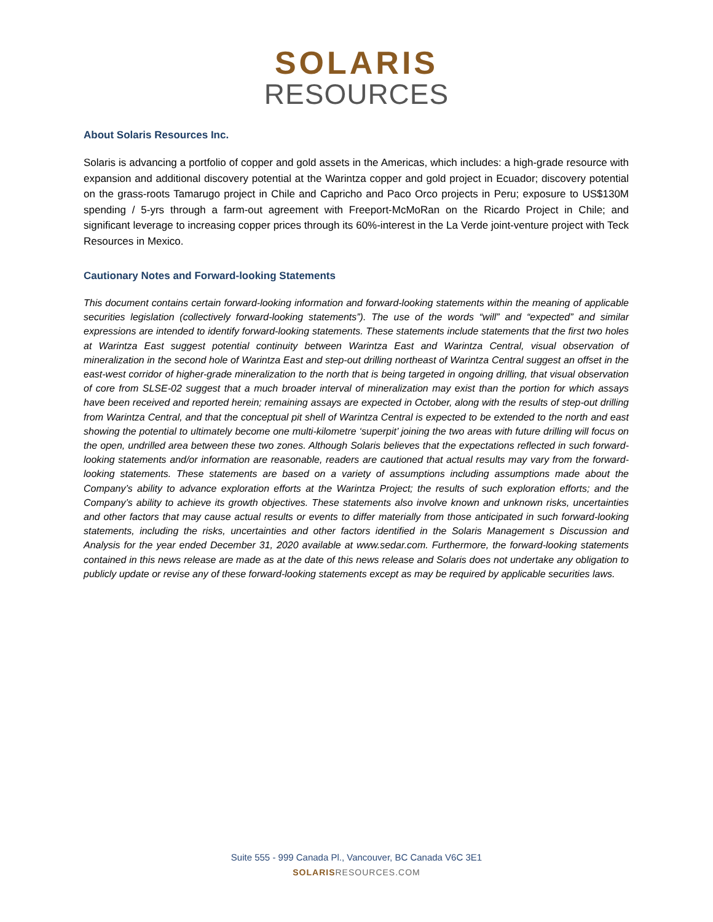SOLARIS
RESOURCES
About Solaris Resources Inc.
Solaris is advancing a portfolio of copper and gold assets in the Americas, which includes: a high-grade resource with expansion and additional discovery potential at the Warintza copper and gold project in Ecuador; discovery potential on the grass-roots Tamarugo project in Chile and Capricho and Paco Orco projects in Peru; exposure to US$130M spending / 5-yrs through a farm-out agreement with Freeport-McMoRan on the Ricardo Project in Chile; and significant leverage to increasing copper prices through its 60%-interest in the La Verde joint-venture project with Teck Resources in Mexico.
Cautionary Notes and Forward-looking Statements
This document contains certain forward-looking information and forward-looking statements within the meaning of applicable securities legislation (collectively forward-looking statements”). The use of the words “will” and “expected” and similar expressions are intended to identify forward-looking statements. These statements include statements that the first two holes at Warintza East suggest potential continuity between Warintza East and Warintza Central, visual observation of mineralization in the second hole of Warintza East and step-out drilling northeast of Warintza Central suggest an offset in the east-west corridor of higher-grade mineralization to the north that is being targeted in ongoing drilling, that visual observation of core from SLSE-02 suggest that a much broader interval of mineralization may exist than the portion for which assays have been received and reported herein; remaining assays are expected in October, along with the results of step-out drilling from Warintza Central, and that the conceptual pit shell of Warintza Central is expected to be extended to the north and east showing the potential to ultimately become one multi-kilometre ‘superpit’ joining the two areas with future drilling will focus on the open, undrilled area between these two zones. Although Solaris believes that the expectations reflected in such forward-looking statements and/or information are reasonable, readers are cautioned that actual results may vary from the forward-looking statements. These statements are based on a variety of assumptions including assumptions made about the Company’s ability to advance exploration efforts at the Warintza Project; the results of such exploration efforts; and the Company’s ability to achieve its growth objectives. These statements also involve known and unknown risks, uncertainties and other factors that may cause actual results or events to differ materially from those anticipated in such forward-looking statements, including the risks, uncertainties and other factors identified in the Solaris Management s Discussion and Analysis for the year ended December 31, 2020 available at www.sedar.com. Furthermore, the forward-looking statements contained in this news release are made as at the date of this news release and Solaris does not undertake any obligation to publicly update or revise any of these forward-looking statements except as may be required by applicable securities laws.
Suite 555 - 999 Canada Pl., Vancouver, BC Canada V6C 3E1
SOLARISRESOURCES.COM